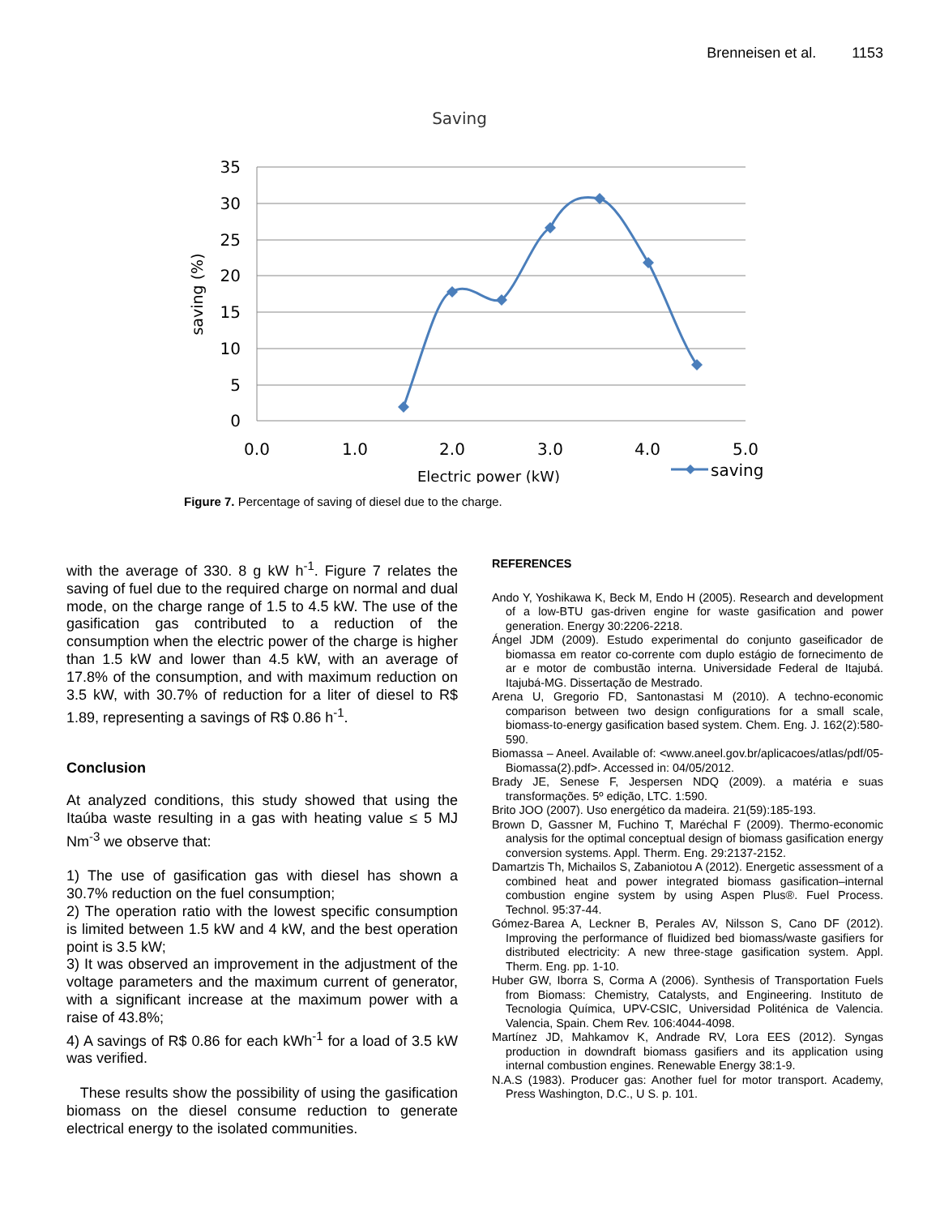Brenneisen et al. 1153
Saving
35
30
25
20
15
10
5
0
0.0
1.0
2.0
3.0
4.0
5.0
Electric power (kW)
saving (%)
saving
Figure 7. Percentage of saving of diesel due to the charge.
with the average of 330. 8 g kW h<sup>-1</sup>. Figure 7 relates the saving of fuel due to the required charge on normal and dual mode, on the charge range of 1.5 to 4.5 kW. The use of the gasification gas contributed to a reduction of the consumption when the electric power of the charge is higher than 1.5 kW and lower than 4.5 kW, with an average of 17.8% of the consumption, and with maximum reduction on 3.5 kW, with 30.7% of reduction for a liter of diesel to R$ 1.89, representing a savings of R$ 0.86 h<sup>-1</sup>.
Conclusion
At analyzed conditions, this study showed that using the Itaúba waste resulting in a gas with heating value ≤ 5 MJ Nm<sup>-3</sup> we observe that:
1) The use of gasification gas with diesel has shown a 30.7% reduction on the fuel consumption;
2) The operation ratio with the lowest specific consumption is limited between 1.5 kW and 4 kW, and the best operation point is 3.5 kW;
3) It was observed an improvement in the adjustment of the voltage parameters and the maximum current of generator, with a significant increase at the maximum power with a raise of 43.8%;
4) A savings of R$ 0.86 for each kWh<sup>-1</sup> for a load of 3.5 kW was verified.
These results show the possibility of using the gasification biomass on the diesel consume reduction to generate electrical energy to the isolated communities.
REFERENCES
Ando Y, Yoshikawa K, Beck M, Endo H (2005). Research and development of a low-BTU gas-driven engine for waste gasification and power generation. Energy 30:2206-2218.
Ángel JDM (2009). Estudo experimental do conjunto gaseificador de biomassa em reator co-corrente com duplo estágio de fornecimento de ar e motor de combustão interna. Universidade Federal de Itajubá. Itajubá-MG. Dissertação de Mestrado.
Arena U, Gregorio FD, Santonastasi M (2010). A techno-economic comparison between two design configurations for a small scale, biomass-to-energy gasification based system. Chem. Eng. J. 162(2):580-590.
Biomassa – Aneel. Available of: <www.aneel.gov.br/aplicacoes/atlas/pdf/05-Biomassa(2).pdf>. Accessed in: 04/05/2012.
Brady JE, Senese F, Jespersen NDQ (2009). a matéria e suas transformações. 5º edição, LTC. 1:590.
Brito JOO (2007). Uso energético da madeira. 21(59):185-193.
Brown D, Gassner M, Fuchino T, Maréchal F (2009). Thermo-economic analysis for the optimal conceptual design of biomass gasification energy conversion systems. Appl. Therm. Eng. 29:2137-2152.
Damartzis Th, Michailos S, Zabaniotou A (2012). Energetic assessment of a combined heat and power integrated biomass gasification–internal combustion engine system by using Aspen Plus®. Fuel Process. Technol. 95:37-44.
Gómez-Barea A, Leckner B, Perales AV, Nilsson S, Cano DF (2012). Improving the performance of fluidized bed biomass/waste gasifiers for distributed electricity: A new three-stage gasification system. Appl. Therm. Eng. pp. 1-10.
Huber GW, Iborra S, Corma A (2006). Synthesis of Transportation Fuels from Biomass: Chemistry, Catalysts, and Engineering. Instituto de Tecnologia Química, UPV-CSIC, Universidad Politénica de Valencia. Valencia, Spain. Chem Rev. 106:4044-4098.
Martínez JD, Mahkamov K, Andrade RV, Lora EES (2012). Syngas production in downdraft biomass gasifiers and its application using internal combustion engines. Renewable Energy 38:1-9.
N.A.S (1983). Producer gas: Another fuel for motor transport. Academy, Press Washington, D.C., U S. p. 101.